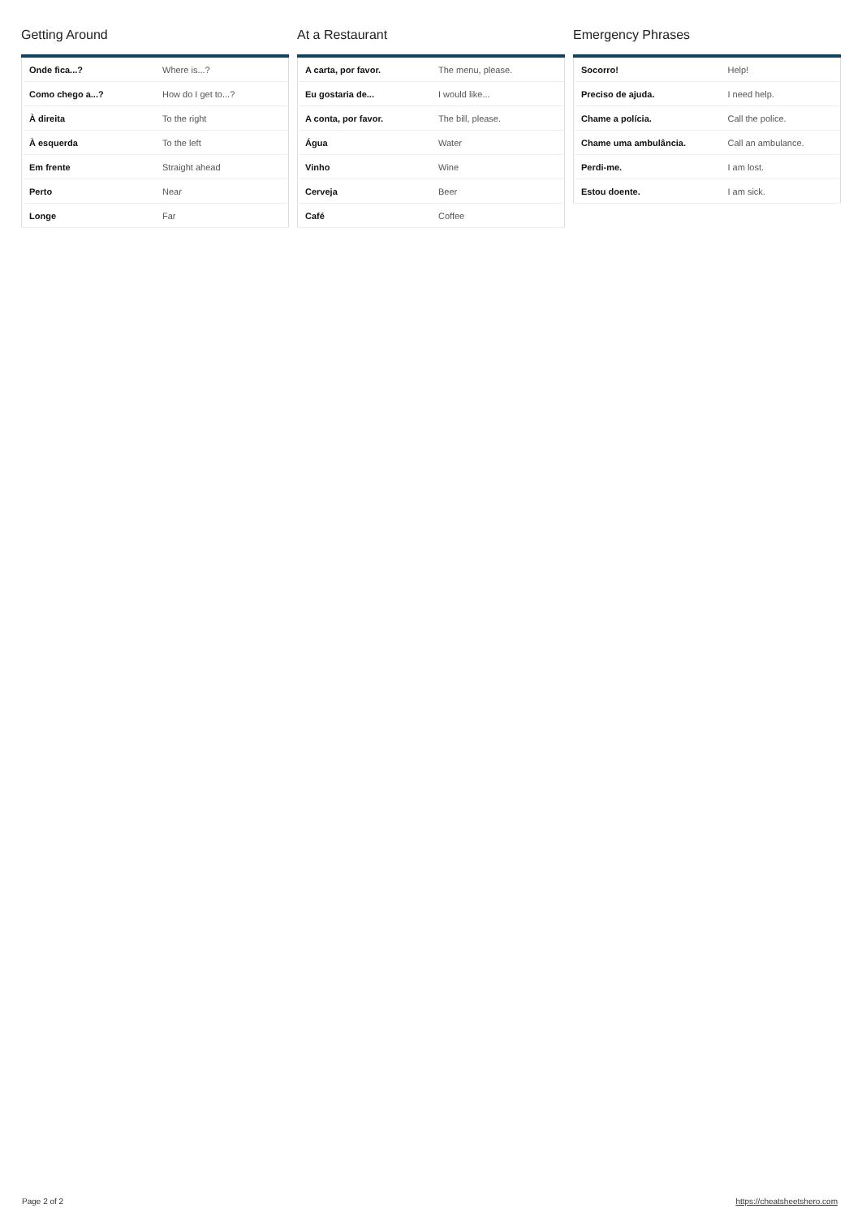Getting Around
| Onde fica...? | Where is...? |
| Como chego a...? | How do I get to...? |
| À direita | To the right |
| À esquerda | To the left |
| Em frente | Straight ahead |
| Perto | Near |
| Longe | Far |
At a Restaurant
| A carta, por favor. | The menu, please. |
| Eu gostaria de... | I would like... |
| A conta, por favor. | The bill, please. |
| Água | Water |
| Vinho | Wine |
| Cerveja | Beer |
| Café | Coffee |
Emergency Phrases
| Socorro! | Help! |
| Preciso de ajuda. | I need help. |
| Chame a polícia. | Call the police. |
| Chame uma ambulância. | Call an ambulance. |
| Perdi-me. | I am lost. |
| Estou doente. | I am sick. |
Page 2 of 2 https://cheatsheetshero.com